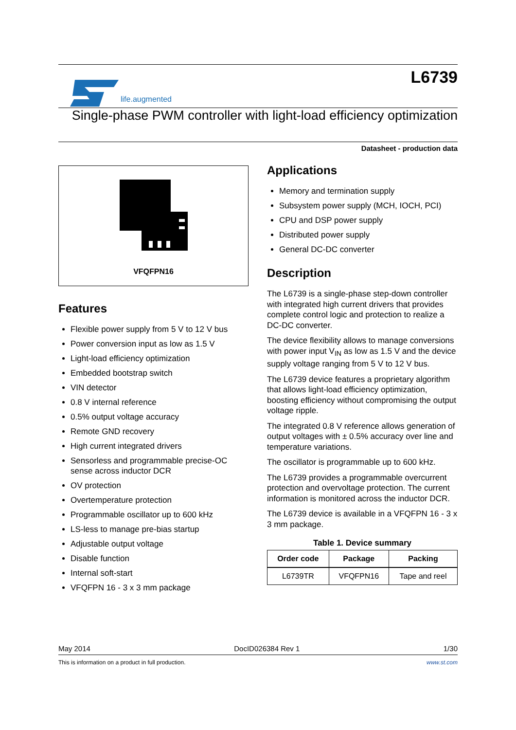life.augmented
L6739
Single-phase PWM controller with light-load efficiency optimization
Datasheet - production data
VFQFPN16
Features
Flexible power supply from 5 V to 12 V bus
Power conversion input as low as 1.5 V
Light-load efficiency optimization
Embedded bootstrap switch
VIN detector
0.8 V internal reference
0.5% output voltage accuracy
Remote GND recovery
High current integrated drivers
Sensorless and programmable precise-OC sense across inductor DCR
OV protection
Overtemperature protection
Programmable oscillator up to 600 kHz
LS-less to manage pre-bias startup
Adjustable output voltage
Disable function
Internal soft-start
VFQFPN 16 - 3 x 3 mm package
Applications
Memory and termination supply
Subsystem power supply (MCH, IOCH, PCI)
CPU and DSP power supply
Distributed power supply
General DC-DC converter
Description
The L6739 is a single-phase step-down controller with integrated high current drivers that provides complete control logic and protection to realize a DC-DC converter.
The device flexibility allows to manage conversions with power input V<sub>IN</sub> as low as 1.5 V and the device supply voltage ranging from 5 V to 12 V bus.
The L6739 device features a proprietary algorithm that allows light-load efficiency optimization, boosting efficiency without compromising the output voltage ripple.
The integrated 0.8 V reference allows generation of output voltages with ± 0.5% accuracy over line and temperature variations.
The oscillator is programmable up to 600 kHz.
The L6739 provides a programmable overcurrent protection and overvoltage protection. The current information is monitored across the inductor DCR.
The L6739 device is available in a VFQFPN 16 - 3 x 3 mm package.
Table 1. Device summary
| Order code | Package | Packing |
| --- | --- | --- |
| L6739TR | VFQFPN16 | Tape and reel |
May 2014 DocID026384 Rev 1 1/30
This is information on a product in full production. www.st.com